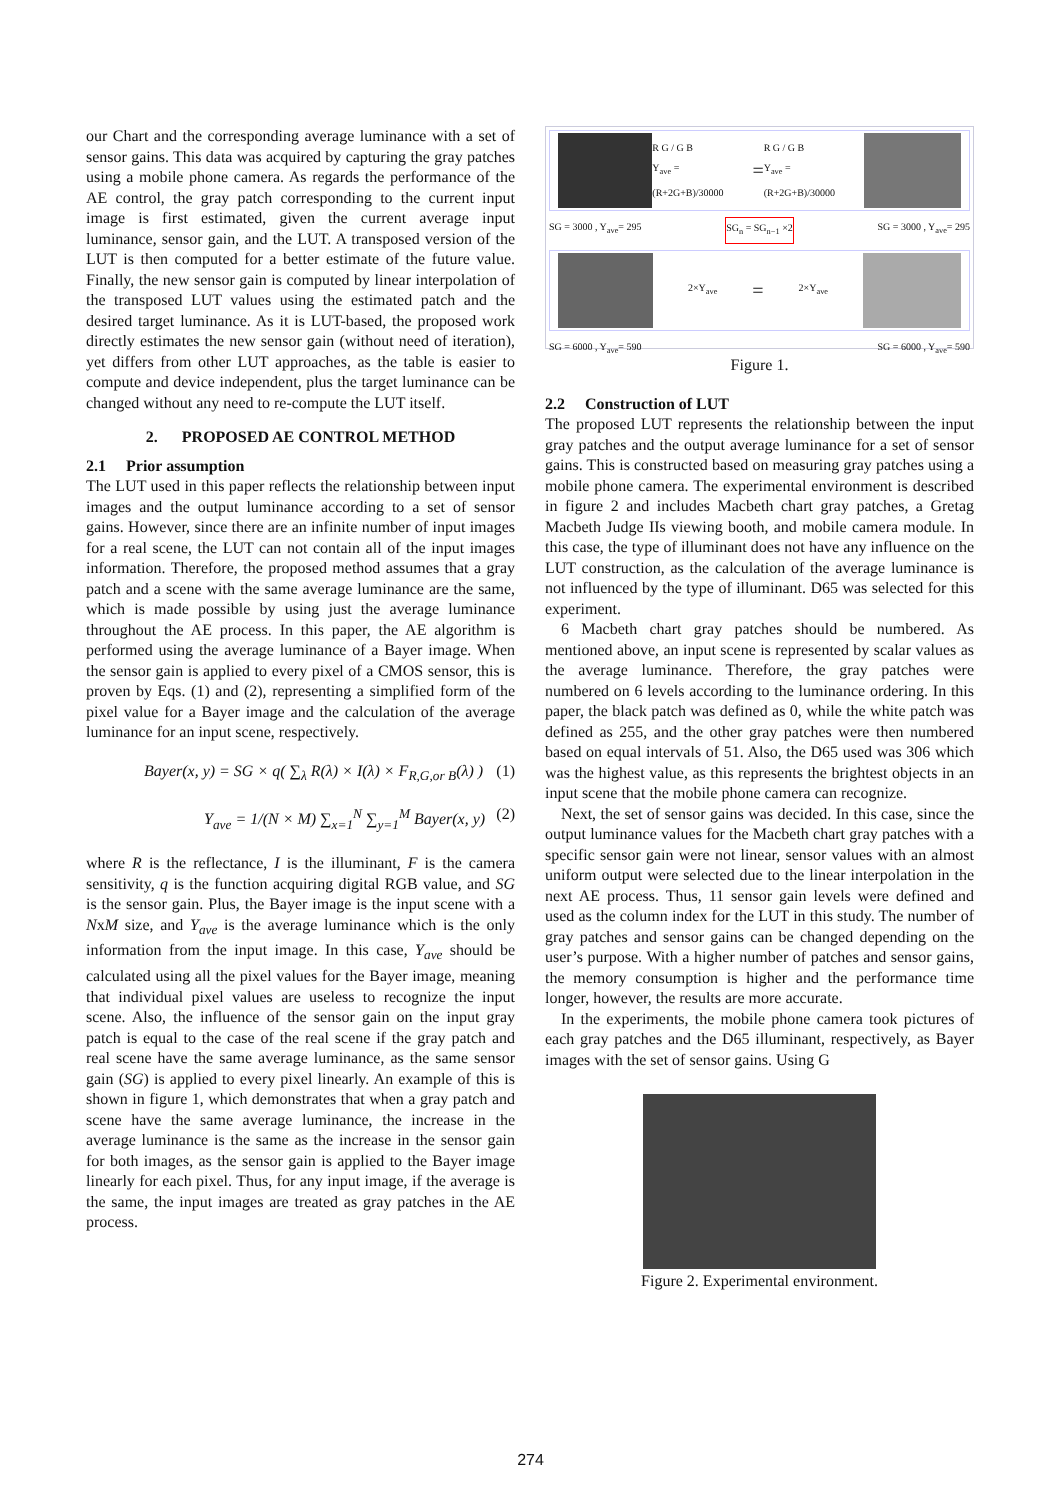our Chart and the corresponding average luminance with a set of sensor gains. This data was acquired by capturing the gray patches using a mobile phone camera. As regards the performance of the AE control, the gray patch corresponding to the current input image is first estimated, given the current average input luminance, sensor gain, and the LUT. A transposed version of the LUT is then computed for a better estimate of the future value. Finally, the new sensor gain is computed by linear interpolation of the transposed LUT values using the estimated patch and the desired target luminance. As it is LUT-based, the proposed work directly estimates the new sensor gain (without need of iteration), yet differs from other LUT approaches, as the table is easier to compute and device independent, plus the target luminance can be changed without any need to re-compute the LUT itself.
2. PROPOSED AE CONTROL METHOD
2.1 Prior assumption
The LUT used in this paper reflects the relationship between input images and the output luminance according to a set of sensor gains. However, since there are an infinite number of input images for a real scene, the LUT can not contain all of the input images information. Therefore, the proposed method assumes that a gray patch and a scene with the same average luminance are the same, which is made possible by using just the average luminance throughout the AE process. In this paper, the AE algorithm is performed using the average luminance of a Bayer image. When the sensor gain is applied to every pixel of a CMOS sensor, this is proven by Eqs. (1) and (2), representing a simplified form of the pixel value for a Bayer image and the calculation of the average luminance for an input scene, respectively.
Bayer(x, y) = SG × q( ∑<sub>λ</sub> R(λ) × I(λ) × F<sub>R,G,or B</sub>(λ) ) (1)
Y<sub>ave</sub> = 1/(N × M) ∑<sub>x=1</sub><sup>N</sup> ∑<sub>y=1</sub><sup>M</sup> Bayer(x, y) (2)
where R is the reflectance, I is the illuminant, F is the camera sensitivity, q is the function acquiring digital RGB value, and SG is the sensor gain. Plus, the Bayer image is the input scene with a NxM size, and Y<sub>ave</sub> is the average luminance which is the only information from the input image. In this case, Y<sub>ave</sub> should be calculated using all the pixel values for the Bayer image, meaning that individual pixel values are useless to recognize the input scene. Also, the influence of the sensor gain on the input gray patch is equal to the case of the real scene if the gray patch and real scene have the same average luminance, as the same sensor gain (SG) is applied to every pixel linearly. An example of this is shown in figure 1, which demonstrates that when a gray patch and scene have the same average luminance, the increase in the average luminance is the same as the increase in the sensor gain for both images, as the sensor gain is applied to the Bayer image linearly for each pixel. Thus, for any input image, if the average is the same, the input images are treated as gray patches in the AE process.
R G / G B
Y<sub>ave</sub> = (R+2G+B)/30000 = R G / G B
Y<sub>ave</sub> = (R+2G+B)/30000
SG = 3000 , Y<sub>ave</sub>= 295 SG<sub>n</sub> = SG<sub>n−1</sub> ×2 SG = 3000 , Y<sub>ave</sub>= 295
2×Y<sub>ave</sub> = 2×Y<sub>ave</sub>
SG = 6000 , Y<sub>ave</sub>= 590 SG = 6000 , Y<sub>ave</sub>= 590
Figure 1.
2.2 Construction of LUT
The proposed LUT represents the relationship between the input gray patches and the output average luminance for a set of sensor gains. This is constructed based on measuring gray patches using a mobile phone camera. The experimental environment is described in figure 2 and includes Macbeth chart gray patches, a Gretag Macbeth Judge IIs viewing booth, and mobile camera module. In this case, the type of illuminant does not have any influence on the LUT construction, as the calculation of the average luminance is not influenced by the type of illuminant. D65 was selected for this experiment.
6 Macbeth chart gray patches should be numbered. As mentioned above, an input scene is represented by scalar values as the average luminance. Therefore, the gray patches were numbered on 6 levels according to the luminance ordering. In this paper, the black patch was defined as 0, while the white patch was defined as 255, and the other gray patches were then numbered based on equal intervals of 51. Also, the D65 used was 306 which was the highest value, as this represents the brightest objects in an input scene that the mobile phone camera can recognize.
Next, the set of sensor gains was decided. In this case, since the output luminance values for the Macbeth chart gray patches with a specific sensor gain were not linear, sensor values with an almost uniform output were selected due to the linear interpolation in the next AE process. Thus, 11 sensor gain levels were defined and used as the column index for the LUT in this study. The number of gray patches and sensor gains can be changed depending on the user’s purpose. With a higher number of patches and sensor gains, the memory consumption is higher and the performance time longer, however, the results are more accurate.
In the experiments, the mobile phone camera took pictures of each gray patches and the D65 illuminant, respectively, as Bayer images with the set of sensor gains. Using G
Figure 2. Experimental environment.
274